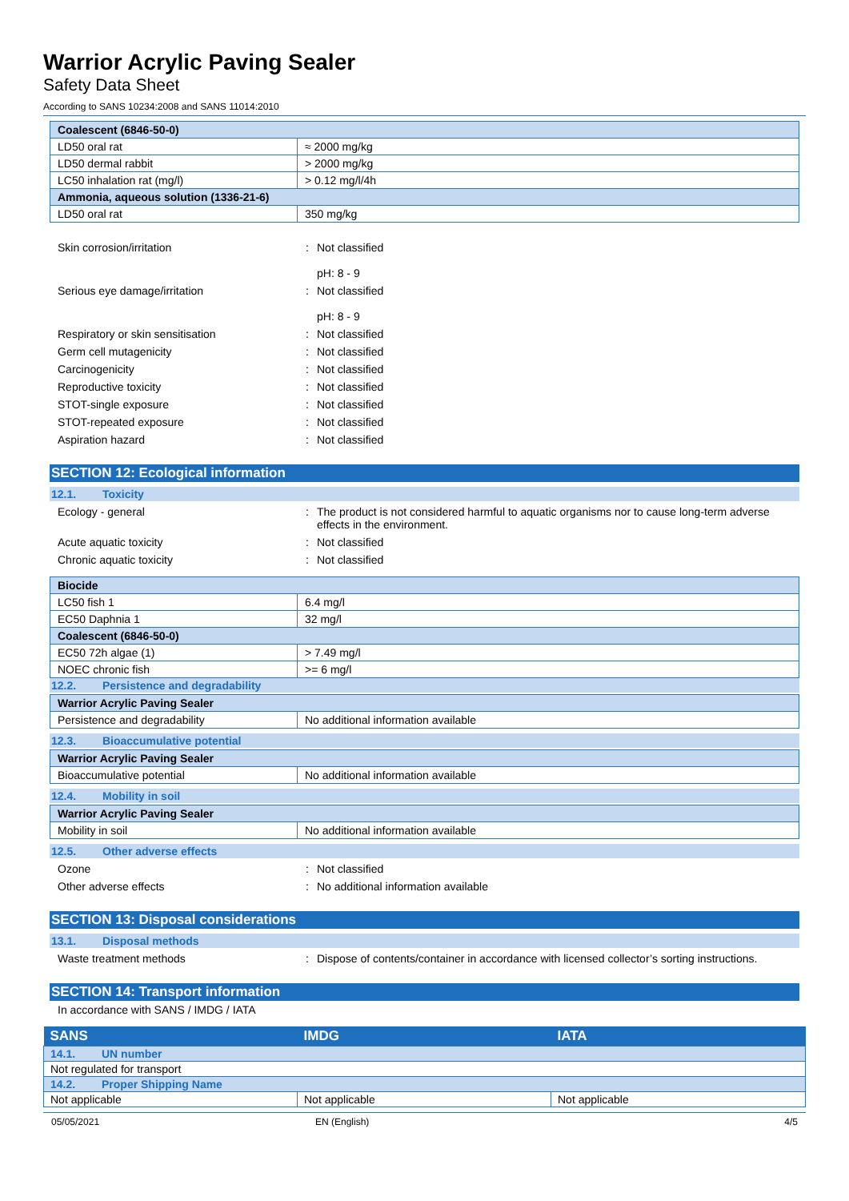Warrior Acrylic Paving Sealer
Safety Data Sheet
According to SANS 10234:2008 and SANS 11014:2010
| Coalescent (6846-50-0) | |
| LD50 oral rat | ≈ 2000 mg/kg |
| LD50 dermal rabbit | > 2000 mg/kg |
| LC50 inhalation rat (mg/l) | > 0.12 mg/l/4h |
| Ammonia, aqueous solution (1336-21-6) | |
| LD50 oral rat | 350 mg/kg |
Skin corrosion/irritation : Not classified
pH: 8 - 9
Serious eye damage/irritation : Not classified
pH: 8 - 9
Respiratory or skin sensitisation : Not classified
Germ cell mutagenicity : Not classified
Carcinogenicity : Not classified
Reproductive toxicity : Not classified
STOT-single exposure : Not classified
STOT-repeated exposure : Not classified
Aspiration hazard : Not classified
SECTION 12: Ecological information
12.1. Toxicity
Ecology - general : The product is not considered harmful to aquatic organisms nor to cause long-term adverse effects in the environment.
Acute aquatic toxicity : Not classified
Chronic aquatic toxicity : Not classified
| Biocide | |
| LC50 fish 1 | 6.4 mg/l |
| EC50 Daphnia 1 | 32 mg/l |
| Coalescent (6846-50-0) | |
| EC50 72h algae (1) | > 7.49 mg/l |
| NOEC chronic fish | >= 6 mg/l |
12.2. Persistence and degradability
| Warrior Acrylic Paving Sealer | |
| Persistence and degradability | No additional information available |
12.3. Bioaccumulative potential
| Warrior Acrylic Paving Sealer | |
| Bioaccumulative potential | No additional information available |
12.4. Mobility in soil
| Warrior Acrylic Paving Sealer | |
| Mobility in soil | No additional information available |
12.5. Other adverse effects
Ozone : Not classified
Other adverse effects : No additional information available
SECTION 13: Disposal considerations
13.1. Disposal methods
Waste treatment methods : Dispose of contents/container in accordance with licensed collector’s sorting instructions.
SECTION 14: Transport information
In accordance with SANS / IMDG / IATA
| SANS | IMDG | IATA |
| --- | --- | --- |
| 14.1. UN number | | |
| Not regulated for transport | | |
| 14.2. Proper Shipping Name | | |
| Not applicable | Not applicable | Not applicable |
05/05/2021 EN (English) 4/5